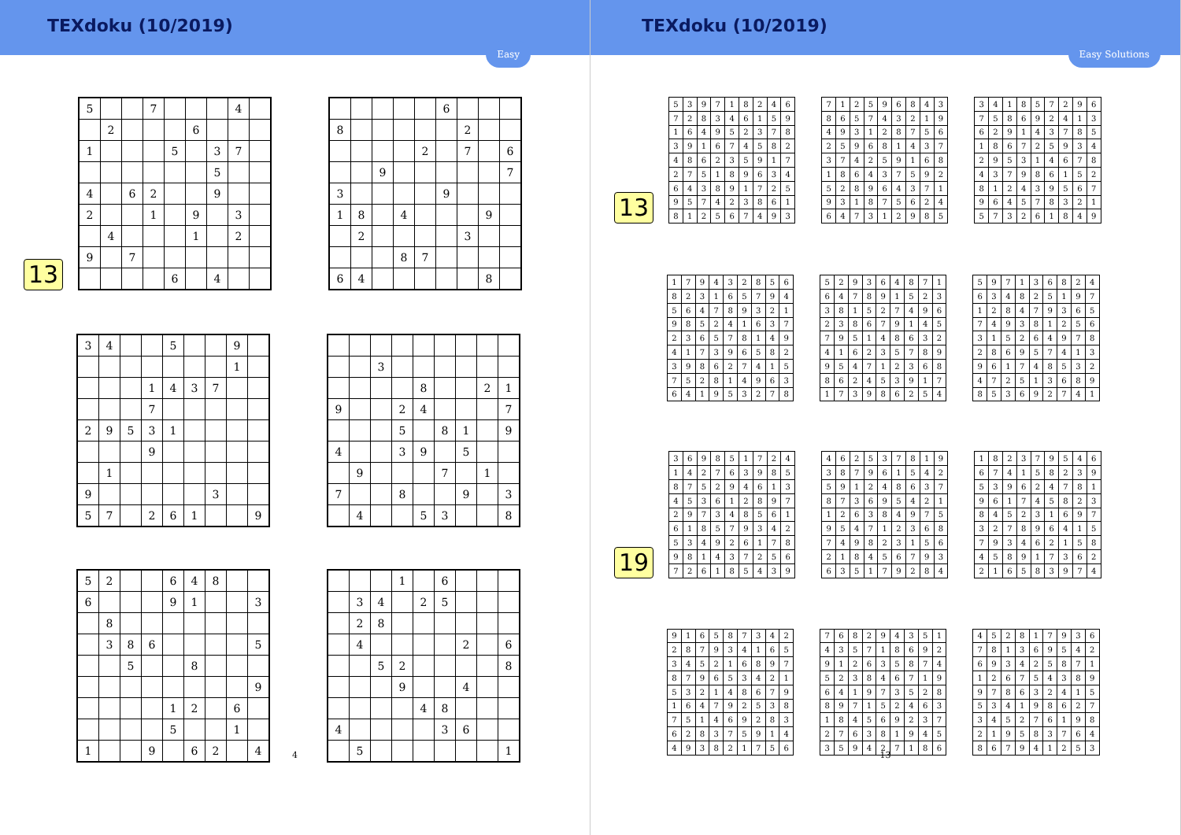TEXdoku (10/2019)
Easy
13
| 5 | | | 7 | | | | 4 | |
| | 2 | | | | 6 | | | |
| 1 | | | | 5 | | 3 | 7 | |
| | | | | | | 5 | | |
| 4 | | 6 | 2 | | | 9 | | |
| 2 | | | 1 | | 9 | | 3 | |
| | 4 | | | | 1 | | 2 | |
| 9 | | 7 | | | | | | |
| | | | | 6 | | 4 | | |
| | | | | | 6 | | | |
| 8 | | | | | | 2 | | |
| | | | | 2 | | 7 | | 6 |
| | | 9 | | | | | | 7 |
| 3 | | | | | 9 | | | |
| 1 | 8 | | 4 | | | | 9 | |
| | 2 | | | | | 3 | | |
| | | | 8 | 7 | | | | |
| 6 | 4 | | | | | | 8 | |
| 3 | 4 | | | 5 | | | 9 | |
| | | | | | | | 1 | |
| | | | 1 | 4 | 3 | 7 | | |
| | | | 7 | | | | | |
| 2 | 9 | 5 | 3 | 1 | | | | |
| | | | 9 | | | | | |
| | 1 | | | | | | | |
| 9 | | | | | | 3 | | |
| 5 | 7 | | 2 | 6 | 1 | | | 9 |
| | | 3 | | | | | | |
| | | | | 8 | | | 2 | 1 |
| 9 | | | 2 | 4 | | | | 7 |
| | | | 5 | | 8 | 1 | | 9 |
| 4 | | | 3 | 9 | | 5 | | |
| | 9 | | | | 7 | | 1 | |
| 7 | | | 8 | | | 9 | | 3 |
| | 4 | | | 5 | 3 | | | 8 |
| 5 | 2 | | | 6 | 4 | 8 | | |
| 6 | | | | 9 | 1 | | | 3 |
| | 8 | | | | | | | |
| | 3 | 8 | 6 | | | | | 5 |
| | | 5 | | | 8 | | | |
| | | | | | | | | 9 |
| | | | | 1 | 2 | | 6 | |
| | | | | 5 | | | 1 | |
| 1 | | | 9 | | 6 | 2 | | 4 |
| | | | 1 | | 6 | | | |
| | 3 | 4 | | 2 | 5 | | | |
| | 2 | 8 | | | | | | |
| | 4 | | | | | 2 | | 6 |
| | | 5 | 2 | | | | | 8 |
| | | | 9 | | | 4 | | |
| | | | | 4 | 8 | | | |
| 4 | | | | | 3 | 6 | | |
| | 5 | | | | | | | 1 |
4
TEXdoku (10/2019)
Easy Solutions
13
| 5 | 3 | 9 | 7 | 1 | 8 | 2 | 4 | 6 |
| 7 | 2 | 8 | 3 | 4 | 6 | 1 | 5 | 9 |
| 1 | 6 | 4 | 9 | 5 | 2 | 3 | 7 | 8 |
| 3 | 9 | 1 | 6 | 7 | 4 | 5 | 8 | 2 |
| 4 | 8 | 6 | 2 | 3 | 5 | 9 | 1 | 7 |
| 2 | 7 | 5 | 1 | 8 | 9 | 6 | 3 | 4 |
| 6 | 4 | 3 | 8 | 9 | 1 | 7 | 2 | 5 |
| 9 | 5 | 7 | 4 | 2 | 3 | 8 | 6 | 1 |
| 8 | 1 | 2 | 5 | 6 | 7 | 4 | 9 | 3 |
| 7 | 1 | 2 | 5 | 9 | 6 | 8 | 4 | 3 |
| 8 | 6 | 5 | 7 | 4 | 3 | 2 | 1 | 9 |
| 4 | 9 | 3 | 1 | 2 | 8 | 7 | 5 | 6 |
| 2 | 5 | 9 | 6 | 8 | 1 | 4 | 3 | 7 |
| 3 | 7 | 4 | 2 | 5 | 9 | 1 | 6 | 8 |
| 1 | 8 | 6 | 4 | 3 | 7 | 5 | 9 | 2 |
| 5 | 2 | 8 | 9 | 6 | 4 | 3 | 7 | 1 |
| 9 | 3 | 1 | 8 | 7 | 5 | 6 | 2 | 4 |
| 6 | 4 | 7 | 3 | 1 | 2 | 9 | 8 | 5 |
| 3 | 4 | 1 | 8 | 5 | 7 | 2 | 9 | 6 |
| 7 | 5 | 8 | 6 | 9 | 2 | 4 | 1 | 3 |
| 6 | 2 | 9 | 1 | 4 | 3 | 7 | 8 | 5 |
| 1 | 8 | 6 | 7 | 2 | 5 | 9 | 3 | 4 |
| 2 | 9 | 5 | 3 | 1 | 4 | 6 | 7 | 8 |
| 4 | 3 | 7 | 9 | 8 | 6 | 1 | 5 | 2 |
| 8 | 1 | 2 | 4 | 3 | 9 | 5 | 6 | 7 |
| 9 | 6 | 4 | 5 | 7 | 8 | 3 | 2 | 1 |
| 5 | 7 | 3 | 2 | 6 | 1 | 8 | 4 | 9 |
| 1 | 7 | 9 | 4 | 3 | 2 | 8 | 5 | 6 |
| 8 | 2 | 3 | 1 | 6 | 5 | 7 | 9 | 4 |
| 5 | 6 | 4 | 7 | 8 | 9 | 3 | 2 | 1 |
| 9 | 8 | 5 | 2 | 4 | 1 | 6 | 3 | 7 |
| 2 | 3 | 6 | 5 | 7 | 8 | 1 | 4 | 9 |
| 4 | 1 | 7 | 3 | 9 | 6 | 5 | 8 | 2 |
| 3 | 9 | 8 | 6 | 2 | 7 | 4 | 1 | 5 |
| 7 | 5 | 2 | 8 | 1 | 4 | 9 | 6 | 3 |
| 6 | 4 | 1 | 9 | 5 | 3 | 2 | 7 | 8 |
| 5 | 2 | 9 | 3 | 6 | 4 | 8 | 7 | 1 |
| 6 | 4 | 7 | 8 | 9 | 1 | 5 | 2 | 3 |
| 3 | 8 | 1 | 5 | 2 | 7 | 4 | 9 | 6 |
| 2 | 3 | 8 | 6 | 7 | 9 | 1 | 4 | 5 |
| 7 | 9 | 5 | 1 | 4 | 8 | 6 | 3 | 2 |
| 4 | 1 | 6 | 2 | 3 | 5 | 7 | 8 | 9 |
| 9 | 5 | 4 | 7 | 1 | 2 | 3 | 6 | 8 |
| 8 | 6 | 2 | 4 | 5 | 3 | 9 | 1 | 7 |
| 1 | 7 | 3 | 9 | 8 | 6 | 2 | 5 | 4 |
| 5 | 9 | 7 | 1 | 3 | 6 | 8 | 2 | 4 |
| 6 | 3 | 4 | 8 | 2 | 5 | 1 | 9 | 7 |
| 1 | 2 | 8 | 4 | 7 | 9 | 3 | 6 | 5 |
| 7 | 4 | 9 | 3 | 8 | 1 | 2 | 5 | 6 |
| 3 | 1 | 5 | 2 | 6 | 4 | 9 | 7 | 8 |
| 2 | 8 | 6 | 9 | 5 | 7 | 4 | 1 | 3 |
| 9 | 6 | 1 | 7 | 4 | 8 | 5 | 3 | 2 |
| 4 | 7 | 2 | 5 | 1 | 3 | 6 | 8 | 9 |
| 8 | 5 | 3 | 6 | 9 | 2 | 7 | 4 | 1 |
19
| 3 | 6 | 9 | 8 | 5 | 1 | 7 | 2 | 4 |
| 1 | 4 | 2 | 7 | 6 | 3 | 9 | 8 | 5 |
| 8 | 7 | 5 | 2 | 9 | 4 | 6 | 1 | 3 |
| 4 | 5 | 3 | 6 | 1 | 2 | 8 | 9 | 7 |
| 2 | 9 | 7 | 3 | 4 | 8 | 5 | 6 | 1 |
| 6 | 1 | 8 | 5 | 7 | 9 | 3 | 4 | 2 |
| 5 | 3 | 4 | 9 | 2 | 6 | 1 | 7 | 8 |
| 9 | 8 | 1 | 4 | 3 | 7 | 2 | 5 | 6 |
| 7 | 2 | 6 | 1 | 8 | 5 | 4 | 3 | 9 |
| 4 | 6 | 2 | 5 | 3 | 7 | 8 | 1 | 9 |
| 3 | 8 | 7 | 9 | 6 | 1 | 5 | 4 | 2 |
| 5 | 9 | 1 | 2 | 4 | 8 | 6 | 3 | 7 |
| 8 | 7 | 3 | 6 | 9 | 5 | 4 | 2 | 1 |
| 1 | 2 | 6 | 3 | 8 | 4 | 9 | 7 | 5 |
| 9 | 5 | 4 | 7 | 1 | 2 | 3 | 6 | 8 |
| 7 | 4 | 9 | 8 | 2 | 3 | 1 | 5 | 6 |
| 2 | 1 | 8 | 4 | 5 | 6 | 7 | 9 | 3 |
| 6 | 3 | 5 | 1 | 7 | 9 | 2 | 8 | 4 |
| 1 | 8 | 2 | 3 | 7 | 9 | 5 | 4 | 6 |
| 6 | 7 | 4 | 1 | 5 | 8 | 2 | 3 | 9 |
| 5 | 3 | 9 | 6 | 2 | 4 | 7 | 8 | 1 |
| 9 | 6 | 1 | 7 | 4 | 5 | 8 | 2 | 3 |
| 8 | 4 | 5 | 2 | 3 | 1 | 6 | 9 | 7 |
| 3 | 2 | 7 | 8 | 9 | 6 | 4 | 1 | 5 |
| 7 | 9 | 3 | 4 | 6 | 2 | 1 | 5 | 8 |
| 4 | 5 | 8 | 9 | 1 | 7 | 3 | 6 | 2 |
| 2 | 1 | 6 | 5 | 8 | 3 | 9 | 7 | 4 |
| 9 | 1 | 6 | 5 | 8 | 7 | 3 | 4 | 2 |
| 2 | 8 | 7 | 9 | 3 | 4 | 1 | 6 | 5 |
| 3 | 4 | 5 | 2 | 1 | 6 | 8 | 9 | 7 |
| 8 | 7 | 9 | 6 | 5 | 3 | 4 | 2 | 1 |
| 5 | 3 | 2 | 1 | 4 | 8 | 6 | 7 | 9 |
| 1 | 6 | 4 | 7 | 9 | 2 | 5 | 3 | 8 |
| 7 | 5 | 1 | 4 | 6 | 9 | 2 | 8 | 3 |
| 6 | 2 | 8 | 3 | 7 | 5 | 9 | 1 | 4 |
| 4 | 9 | 3 | 8 | 2 | 1 | 7 | 5 | 6 |
| 7 | 6 | 8 | 2 | 9 | 4 | 3 | 5 | 1 |
| 4 | 3 | 5 | 7 | 1 | 8 | 6 | 9 | 2 |
| 9 | 1 | 2 | 6 | 3 | 5 | 8 | 7 | 4 |
| 5 | 2 | 3 | 8 | 4 | 6 | 7 | 1 | 9 |
| 6 | 4 | 1 | 9 | 7 | 3 | 5 | 2 | 8 |
| 8 | 9 | 7 | 1 | 5 | 2 | 4 | 6 | 3 |
| 1 | 8 | 4 | 5 | 6 | 9 | 2 | 3 | 7 |
| 2 | 7 | 6 | 3 | 8 | 1 | 9 | 4 | 5 |
| 3 | 5 | 9 | 4 | 2 | 7 | 1 | 8 | 6 |
| 4 | 5 | 2 | 8 | 1 | 7 | 9 | 3 | 6 |
| 7 | 8 | 1 | 3 | 6 | 9 | 5 | 4 | 2 |
| 6 | 9 | 3 | 4 | 2 | 5 | 8 | 7 | 1 |
| 1 | 2 | 6 | 7 | 5 | 4 | 3 | 8 | 9 |
| 9 | 7 | 8 | 6 | 3 | 2 | 4 | 1 | 5 |
| 5 | 3 | 4 | 1 | 9 | 8 | 6 | 2 | 7 |
| 3 | 4 | 5 | 2 | 7 | 6 | 1 | 9 | 8 |
| 2 | 1 | 9 | 5 | 8 | 3 | 7 | 6 | 4 |
| 8 | 6 | 7 | 9 | 4 | 1 | 2 | 5 | 3 |
13